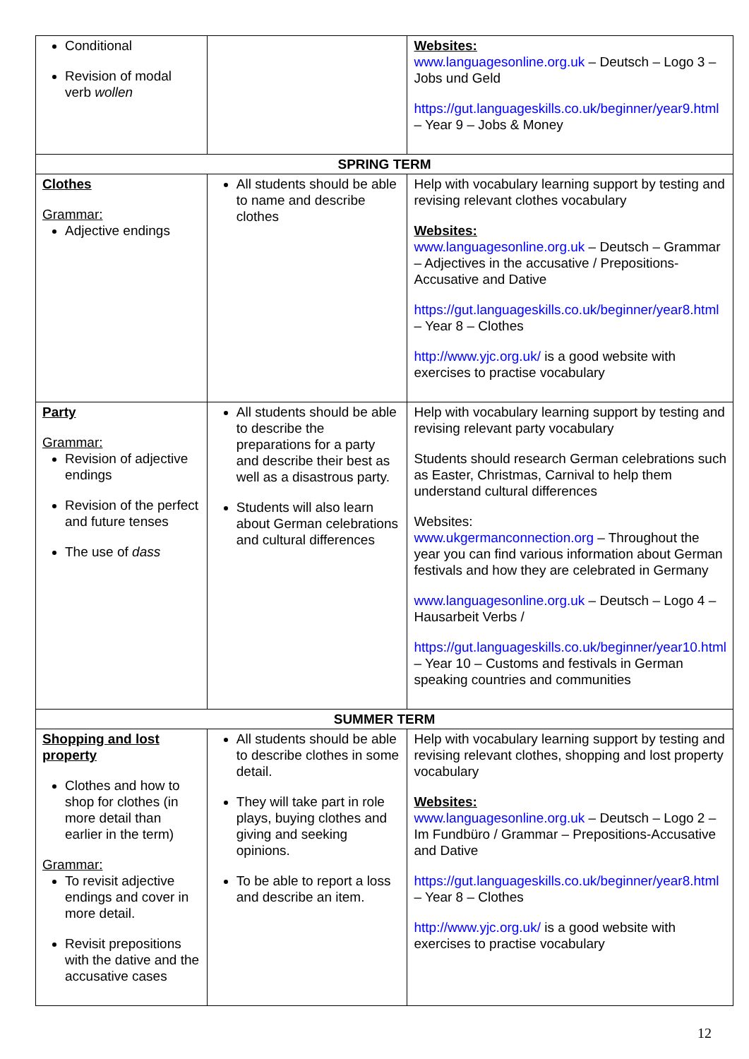| Conditional Revision of modal verb wollen | | Websites: www.languagesonline.org.uk – Deutsch – Logo 3 – Jobs und Geld https://gut.languageskills.co.uk/beginner/year9.html – Year 9 – Jobs & Money |
| SPRING TERM | | |
| Clothes Grammar: Adjective endings | All students should be able to name and describe clothes | Help with vocabulary learning support by testing and revising relevant clothes vocabulary Websites: www.languagesonline.org.uk – Deutsch – Grammar – Adjectives in the accusative / Prepositions-Accusative and Dative https://gut.languageskills.co.uk/beginner/year8.html – Year 8 – Clothes http://www.yjc.org.uk/ is a good website with exercises to practise vocabulary |
| Party Grammar: Revision of adjective endings Revision of the perfect and future tenses The use of dass | All students should be able to describe the preparations for a party and describe their best as well as a disastrous party. Students will also learn about German celebrations and cultural differences | Help with vocabulary learning support by testing and revising relevant party vocabulary Students should research German celebrations such as Easter, Christmas, Carnival to help them understand cultural differences Websites: www.ukgermanconnection.org – Throughout the year you can find various information about German festivals and how they are celebrated in Germany www.languagesonline.org.uk – Deutsch – Logo 4 – Hausarbeit Verbs / https://gut.languageskills.co.uk/beginner/year10.html – Year 10 – Customs and festivals in German speaking countries and communities |
| SUMMER TERM | | |
| Shopping and lost property Clothes and how to shop for clothes (in more detail than earlier in the term) Grammar: To revisit adjective endings and cover in more detail. Revisit prepositions with the dative and the accusative cases | All students should be able to describe clothes in some detail. They will take part in role plays, buying clothes and giving and seeking opinions. To be able to report a loss and describe an item. | Help with vocabulary learning support by testing and revising relevant clothes, shopping and lost property vocabulary Websites: www.languagesonline.org.uk – Deutsch – Logo 2 – Im Fundbüro / Grammar – Prepositions-Accusative and Dative https://gut.languageskills.co.uk/beginner/year8.html – Year 8 – Clothes http://www.yjc.org.uk/ is a good website with exercises to practise vocabulary |
12